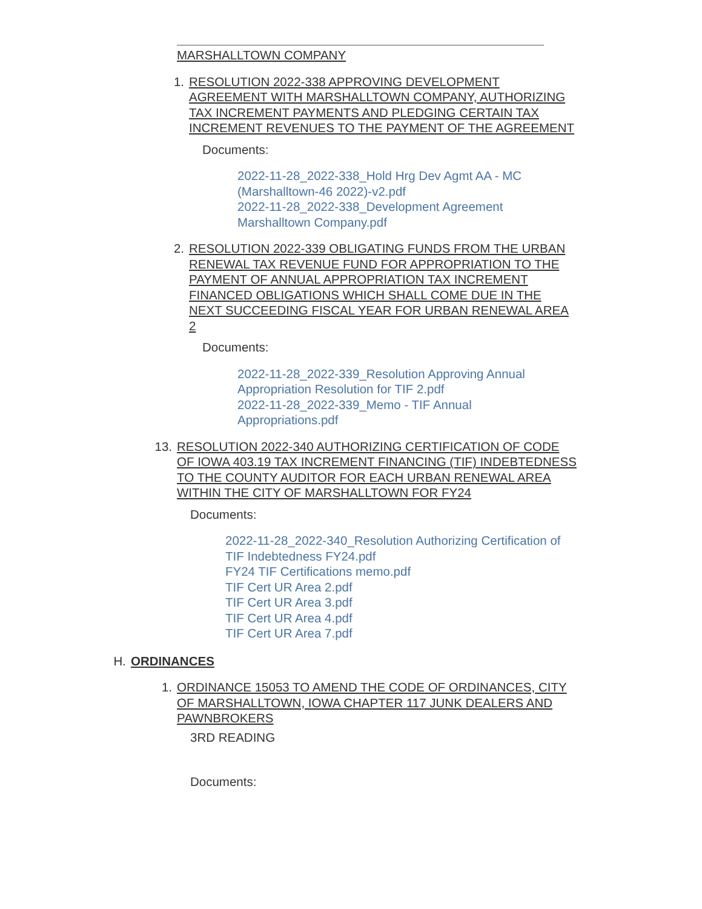MARSHALLTOWN COMPANY
1. RESOLUTION 2022-338 APPROVING DEVELOPMENT AGREEMENT WITH MARSHALLTOWN COMPANY, AUTHORIZING TAX INCREMENT PAYMENTS AND PLEDGING CERTAIN TAX INCREMENT REVENUES TO THE PAYMENT OF THE AGREEMENT
Documents:
2022-11-28_2022-338_Hold Hrg Dev Agmt AA - MC (Marshalltown-46 2022)-v2.pdf
2022-11-28_2022-338_Development Agreement Marshalltown Company.pdf
2. RESOLUTION 2022-339 OBLIGATING FUNDS FROM THE URBAN RENEWAL TAX REVENUE FUND FOR APPROPRIATION TO THE PAYMENT OF ANNUAL APPROPRIATION TAX INCREMENT FINANCED OBLIGATIONS WHICH SHALL COME DUE IN THE NEXT SUCCEEDING FISCAL YEAR FOR URBAN RENEWAL AREA 2
Documents:
2022-11-28_2022-339_Resolution Approving Annual Appropriation Resolution for TIF 2.pdf
2022-11-28_2022-339_Memo - TIF Annual Appropriations.pdf
13. RESOLUTION 2022-340 AUTHORIZING CERTIFICATION OF CODE OF IOWA 403.19 TAX INCREMENT FINANCING (TIF) INDEBTEDNESS TO THE COUNTY AUDITOR FOR EACH URBAN RENEWAL AREA WITHIN THE CITY OF MARSHALLTOWN FOR FY24
Documents:
2022-11-28_2022-340_Resolution Authorizing Certification of TIF Indebtedness FY24.pdf
FY24 TIF Certifications memo.pdf
TIF Cert UR Area 2.pdf
TIF Cert UR Area 3.pdf
TIF Cert UR Area 4.pdf
TIF Cert UR Area 7.pdf
H. ORDINANCES
1. ORDINANCE 15053 TO AMEND THE CODE OF ORDINANCES, CITY OF MARSHALLTOWN, IOWA CHAPTER 117 JUNK DEALERS AND PAWNBROKERS
3RD READING
Documents: